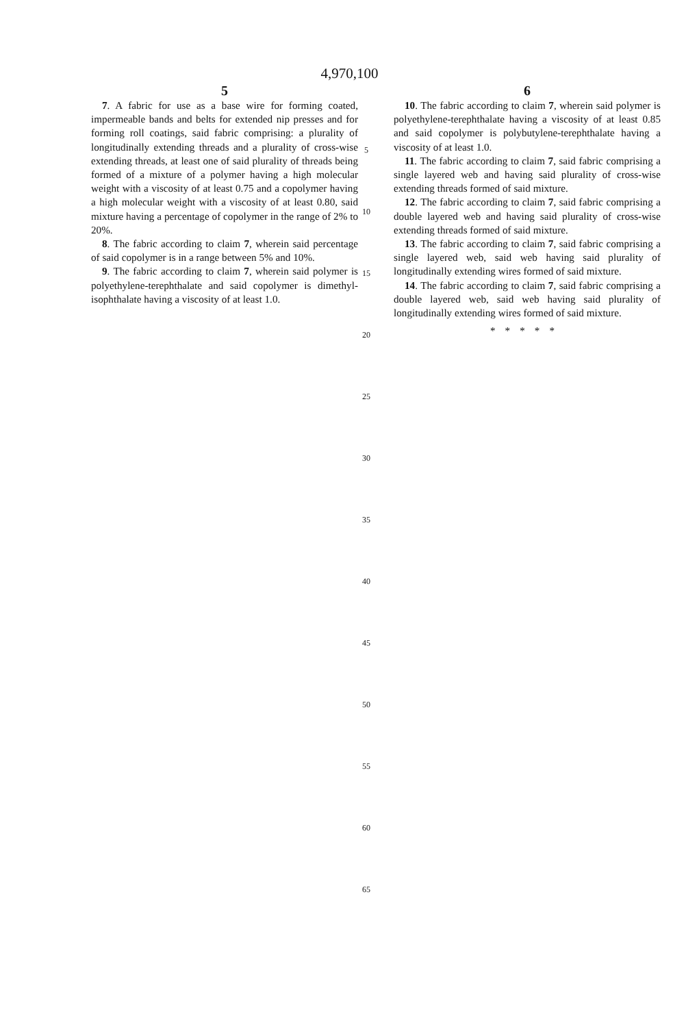4,970,100
5
7. A fabric for use as a base wire for forming coated, impermeable bands and belts for extended nip presses and for forming roll coatings, said fabric comprising: a plurality of longitudinally extending threads and a plurality of cross-wise extending threads, at least one of said plurality of threads being formed of a mixture of a polymer having a high molecular weight with a viscosity of at least 0.75 and a copolymer having a high molecular weight with a viscosity of at least 0.80, said mixture having a percentage of copolymer in the range of 2% to 20%.
8. The fabric according to claim 7, wherein said percentage of said copolymer is in a range between 5% and 10%.
9. The fabric according to claim 7, wherein said polymer is polyethylene-terephthalate and said copolymer is dimethyl-isophthalate having a viscosity of at least 1.0.
6
10. The fabric according to claim 7, wherein said polymer is polyethylene-terephthalate having a viscosity of at least 0.85 and said copolymer is polybutylene-terephthalate having a viscosity of at least 1.0.
11. The fabric according to claim 7, said fabric comprising a single layered web and having said plurality of cross-wise extending threads formed of said mixture.
12. The fabric according to claim 7, said fabric comprising a double layered web and having said plurality of cross-wise extending threads formed of said mixture.
13. The fabric according to claim 7, said fabric comprising a single layered web, said web having said plurality of longitudinally extending wires formed of said mixture.
14. The fabric according to claim 7, said fabric comprising a double layered web, said web having said plurality of longitudinally extending wires formed of said mixture.
*****
5
10
15
20
25
30
35
40
45
50
55
60
65